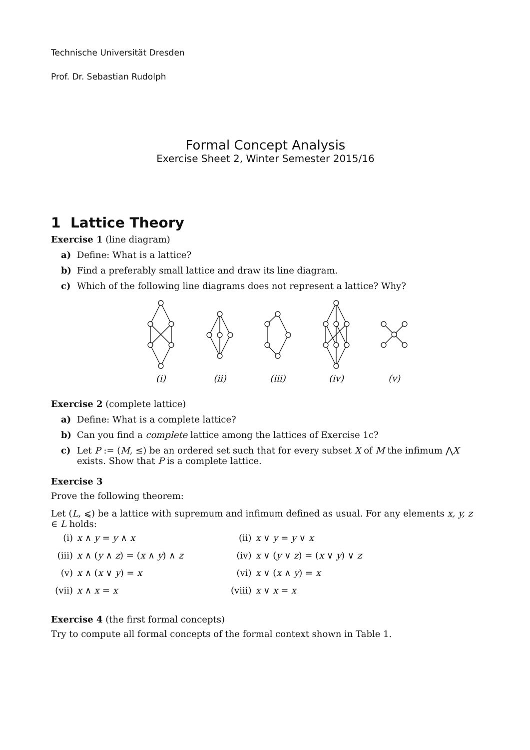Technische Universität Dresden
Prof. Dr. Sebastian Rudolph
Formal Concept Analysis
Exercise Sheet 2, Winter Semester 2015/16
1 Lattice Theory
Exercise 1 (line diagram)
a) Define: What is a lattice?
b) Find a preferably small lattice and draw its line diagram.
c) Which of the following line diagrams does not represent a lattice? Why?
(i)
(ii)
(iii)
(iv)
(v)
Exercise 2 (complete lattice)
a) Define: What is a complete lattice?
b) Can you find a complete lattice among the lattices of Exercise 1c?
c) Let P := (M, ≤) be an ordered set such that for every subset X of M the infimum ⋀X exists. Show that P is a complete lattice.
Exercise 3
Prove the following theorem:
Let (L, ⩽) be a lattice with supremum and infimum defined as usual. For any elements x, y, z ∈ L holds:
| (i) | x ∧ y = y ∧ x | (ii) | x ∨ y = y ∨ x |
| (iii) | x ∧ ( y ∧ z ) = ( x ∧ y ) ∧ z | (iv) | x ∨ ( y ∨ z ) = ( x ∨ y ) ∨ z |
| (v) | x ∧ ( x ∨ y ) = x | (vi) | x ∨ ( x ∧ y ) = x |
| (vii) | x ∧ x = x | (viii) | x ∨ x = x |
Exercise 4 (the first formal concepts)
Try to compute all formal concepts of the formal context shown in Table 1.